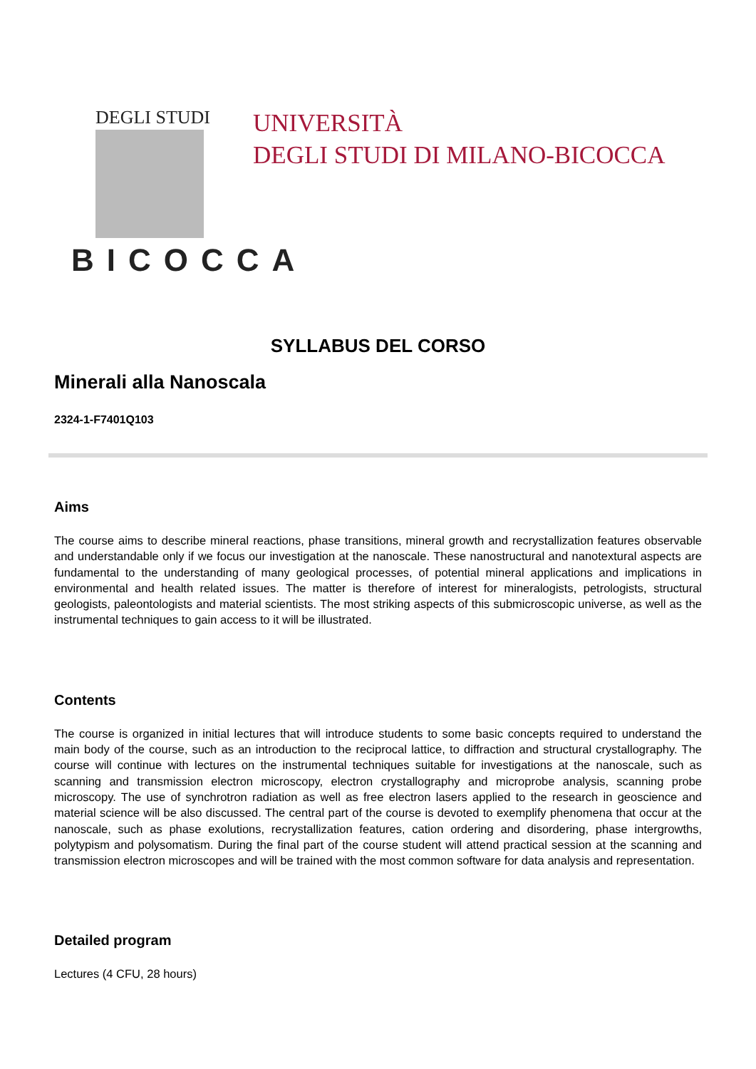DEGLI STUDI
BICOCCA
UNIVERSITÀ
DEGLI STUDI DI MILANO-BICOCCA
SYLLABUS DEL CORSO
Minerali alla Nanoscala
2324-1-F7401Q103
Aims
The course aims to describe mineral reactions, phase transitions, mineral growth and recrystallization features observable and understandable only if we focus our investigation at the nanoscale. These nanostructural and nanotextural aspects are fundamental to the understanding of many geological processes, of potential mineral applications and implications in environmental and health related issues. The matter is therefore of interest for mineralogists, petrologists, structural geologists, paleontologists and material scientists. The most striking aspects of this submicroscopic universe, as well as the instrumental techniques to gain access to it will be illustrated.
Contents
The course is organized in initial lectures that will introduce students to some basic concepts required to understand the main body of the course, such as an introduction to the reciprocal lattice, to diffraction and structural crystallography. The course will continue with lectures on the instrumental techniques suitable for investigations at the nanoscale, such as scanning and transmission electron microscopy, electron crystallography and microprobe analysis, scanning probe microscopy. The use of synchrotron radiation as well as free electron lasers applied to the research in geoscience and material science will be also discussed. The central part of the course is devoted to exemplify phenomena that occur at the nanoscale, such as phase exolutions, recrystallization features, cation ordering and disordering, phase intergrowths, polytypism and polysomatism. During the final part of the course student will attend practical session at the scanning and transmission electron microscopes and will be trained with the most common software for data analysis and representation.
Detailed program
Lectures (4 CFU, 28 hours)